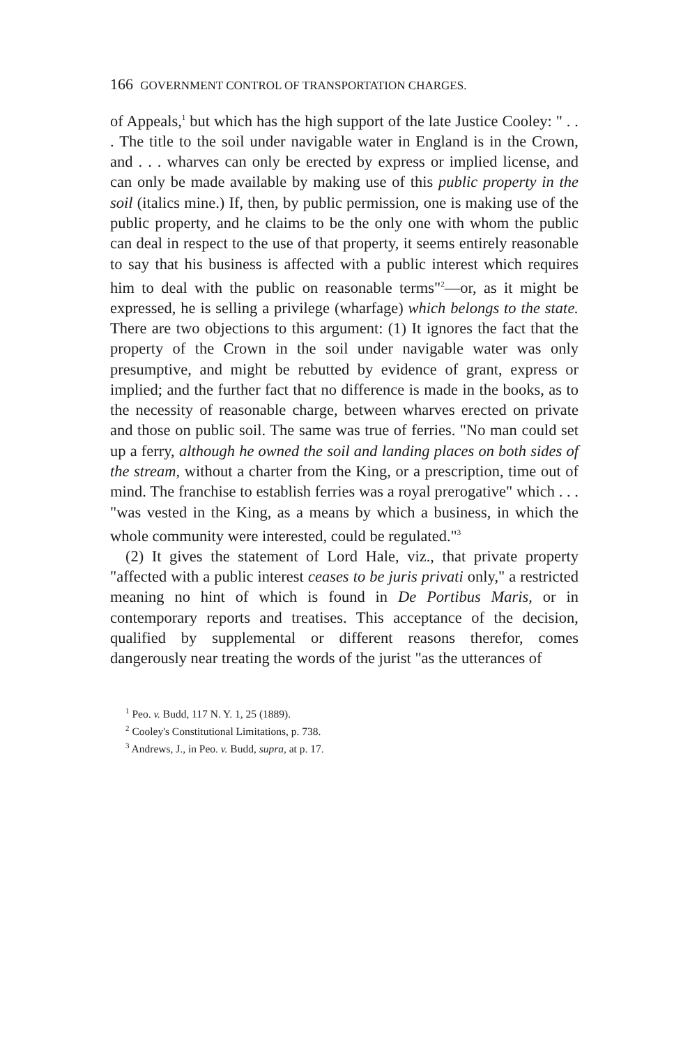166 GOVERNMENT CONTROL OF TRANSPORTATION CHARGES.
of Appeals,<sup>1</sup> but which has the high support of the late Justice Cooley: " . . . The title to the soil under navigable water in England is in the Crown, and . . . wharves can only be erected by express or implied license, and can only be made available by making use of this public property in the soil (italics mine.) If, then, by public permission, one is making use of the public property, and he claims to be the only one with whom the public can deal in respect to the use of that property, it seems entirely reasonable to say that his business is affected with a public interest which requires him to deal with the public on reasonable terms"<sup>2</sup>—or, as it might be expressed, he is selling a privilege (wharfage) which belongs to the state. There are two objections to this argument: (1) It ignores the fact that the property of the Crown in the soil under navigable water was only presumptive, and might be rebutted by evidence of grant, express or implied; and the further fact that no difference is made in the books, as to the necessity of reasonable charge, between wharves erected on private and those on public soil. The same was true of ferries. "No man could set up a ferry, although he owned the soil and landing places on both sides of the stream, without a charter from the King, or a prescription, time out of mind. The franchise to establish ferries was a royal prerogative" which . . . "was vested in the King, as a means by which a business, in which the whole community were interested, could be regulated."<sup>3</sup>
(2) It gives the statement of Lord Hale, viz., that private property "affected with a public interest ceases to be juris privati only," a restricted meaning no hint of which is found in De Portibus Maris, or in contemporary reports and treatises. This acceptance of the decision, qualified by supplemental or different reasons therefor, comes dangerously near treating the words of the jurist "as the utterances of
<sup>1</sup> Peo. v. Budd, 117 N. Y. 1, 25 (1889).
<sup>2</sup> Cooley's Constitutional Limitations, p. 738.
<sup>3</sup> Andrews, J., in Peo. v. Budd, supra, at p. 17.